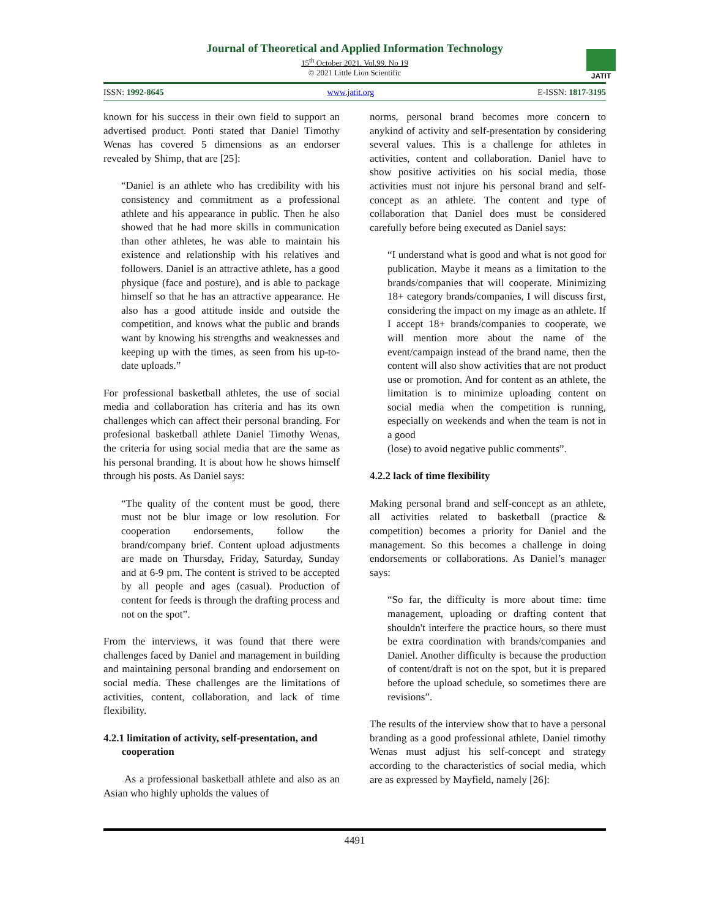Journal of Theoretical and Applied Information Technology
15<sup>th</sup> October 2021. Vol.99. No 19
© 2021 Little Lion Scientific
JATIT
ISSN: 1992-8645 www.jatit.org E-ISSN: 1817-3195
known for his success in their own field to support an advertised product. Ponti stated that Daniel Timothy Wenas has covered 5 dimensions as an endorser revealed by Shimp, that are [25]:
“Daniel is an athlete who has credibility with his consistency and commitment as a professional athlete and his appearance in public. Then he also showed that he had more skills in communication than other athletes, he was able to maintain his existence and relationship with his relatives and followers. Daniel is an attractive athlete, has a good physique (face and posture), and is able to package himself so that he has an attractive appearance. He also has a good attitude inside and outside the competition, and knows what the public and brands want by knowing his strengths and weaknesses and keeping up with the times, as seen from his up-to-date uploads.”
For professional basketball athletes, the use of social media and collaboration has criteria and has its own challenges which can affect their personal branding. For profesional basketball athlete Daniel Timothy Wenas, the criteria for using social media that are the same as his personal branding. It is about how he shows himself through his posts. As Daniel says:
“The quality of the content must be good, there must not be blur image or low resolution. For cooperation endorsements, follow the brand/company brief. Content upload adjustments are made on Thursday, Friday, Saturday, Sunday and at 6-9 pm. The content is strived to be accepted by all people and ages (casual). Production of content for feeds is through the drafting process and not on the spot”.
From the interviews, it was found that there were challenges faced by Daniel and management in building and maintaining personal branding and endorsement on social media. These challenges are the limitations of activities, content, collaboration, and lack of time flexibility.
4.2.1 limitation of activity, self-presentation, and
cooperation
As a professional basketball athlete and also as an Asian who highly upholds the values of
norms, personal brand becomes more concern to anykind of activity and self-presentation by considering several values. This is a challenge for athletes in activities, content and collaboration. Daniel have to show positive activities on his social media, those activities must not injure his personal brand and self-concept as an athlete. The content and type of collaboration that Daniel does must be considered carefully before being executed as Daniel says:
“I understand what is good and what is not good for publication. Maybe it means as a limitation to the brands/companies that will cooperate. Minimizing 18+ category brands/companies, I will discuss first, considering the impact on my image as an athlete. If I accept 18+ brands/companies to cooperate, we will mention more about the name of the event/campaign instead of the brand name, then the content will also show activities that are not product use or promotion. And for content as an athlete, the limitation is to minimize uploading content on social media when the competition is running, especially on weekends and when the team is not in a good
(lose) to avoid negative public comments”.
4.2.2 lack of time flexibility
Making personal brand and self-concept as an athlete, all activities related to basketball (practice & competition) becomes a priority for Daniel and the management. So this becomes a challenge in doing endorsements or collaborations. As Daniel’s manager says:
“So far, the difficulty is more about time: time management, uploading or drafting content that shouldn't interfere the practice hours, so there must be extra coordination with brands/companies and Daniel. Another difficulty is because the production of content/draft is not on the spot, but it is prepared before the upload schedule, so sometimes there are revisions”.
The results of the interview show that to have a personal branding as a good professional athlete, Daniel timothy Wenas must adjust his self-concept and strategy according to the characteristics of social media, which are as expressed by Mayfield, namely [26]:
4491